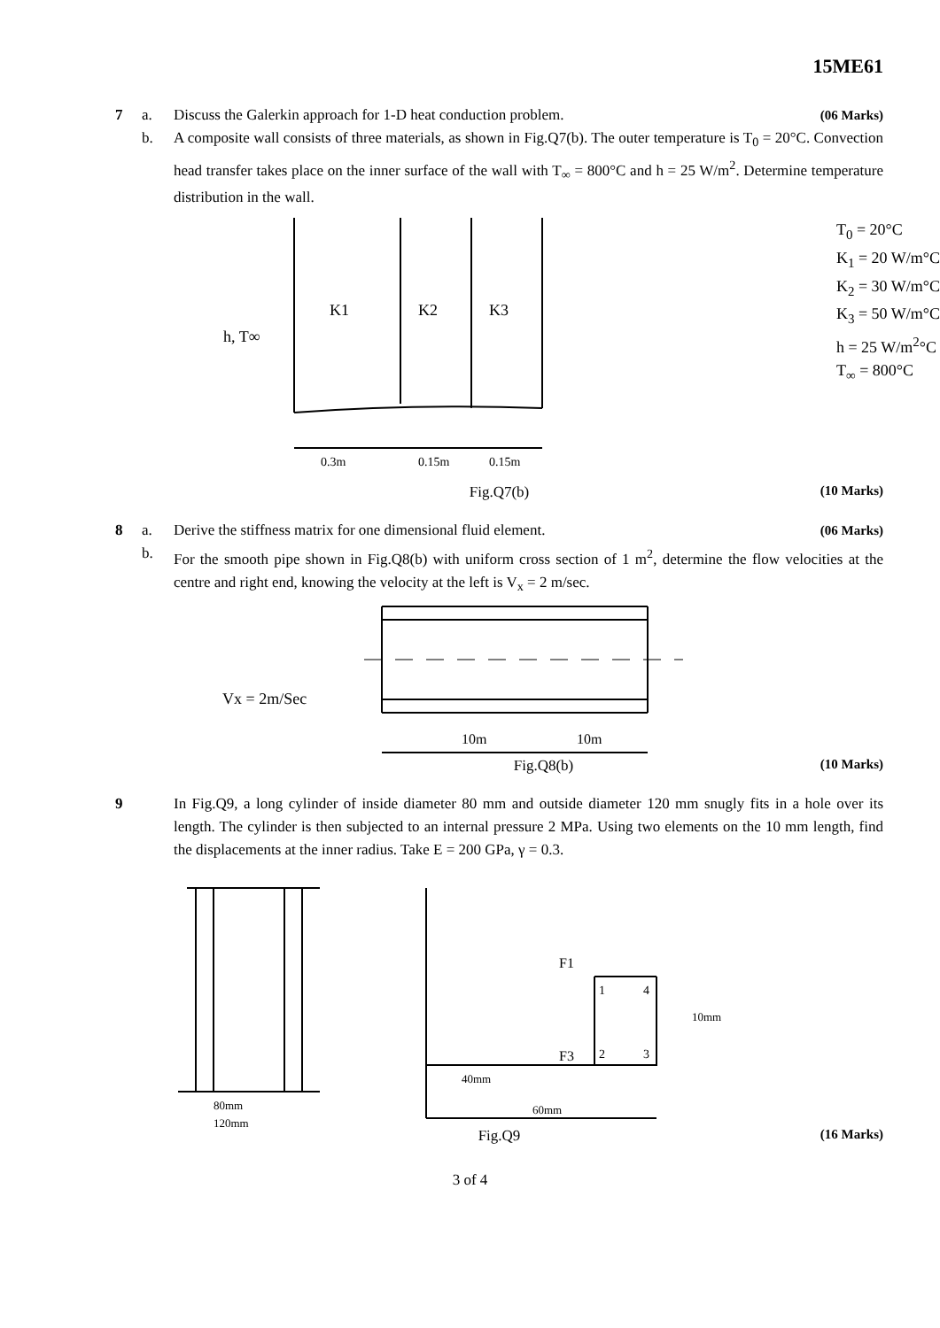15ME61
7 a. Discuss the Galerkin approach for 1-D heat conduction problem.
(06 Marks)
b. A composite wall consists of three materials, as shown in Fig.Q7(b). The outer temperature is T<sub>0</sub> = 20°C. Convection head transfer takes place on the inner surface of the wall with T<sub>∞</sub> = 800°C and h = 25 W/m<sup>2</sup>. Determine temperature distribution in the wall.
K1
K2
K3
h, T∞
0.3m
0.15m
0.15m
T<sub>0</sub> = 20°C
K<sub>1</sub> = 20 W/m°C
K<sub>2</sub> = 30 W/m°C
K<sub>3</sub> = 50 W/m°C
h = 25 W/m<sup>2</sup>°C
T<sub>∞</sub> = 800°C
Fig.Q7(b) (10 Marks)
8 a. Derive the stiffness matrix for one dimensional fluid element.
(06 Marks)
b. For the smooth pipe shown in Fig.Q8(b) with uniform cross section of 1 m<sup>2</sup>, determine the flow velocities at the centre and right end, knowing the velocity at the left is V<sub>x</sub> = 2 m/sec.
Vx = 2m/Sec
10m
10m
Fig.Q8(b) (10 Marks)
9 In Fig.Q9, a long cylinder of inside diameter 80 mm and outside diameter 120 mm snugly fits in a hole over its length. The cylinder is then subjected to an internal pressure 2 MPa. Using two elements on the 10 mm length, find the displacements at the inner radius. Take E = 200 GPa, γ = 0.3.
80mm
120mm
F1
F3
1
4
2
3
10mm
40mm
60mm
Fig.Q9 (16 Marks)
3 of 4